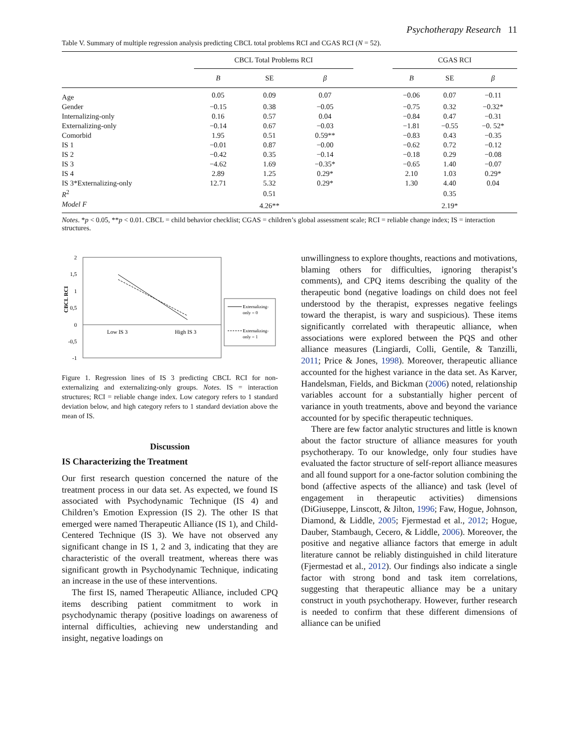Psychotherapy Research 11
Table V. Summary of multiple regression analysis predicting CBCL total problems RCI and CGAS RCI (N = 52).
| | CBCL Total Problems RCI | | | | CGAS RCI | | |
| --- | --- | --- | --- | --- | --- | --- | --- |
| | B | SE | β | | B | SE | β |
| Age | 0.05 | 0.09 | 0.07 | | −0.06 | 0.07 | −0.11 |
| Gender | −0.15 | 0.38 | −0.05 | | −0.75 | 0.32 | −0.32* |
| Internalizing-only | 0.16 | 0.57 | 0.04 | | −0.84 | 0.47 | −0.31 |
| Externalizing-only | −0.14 | 0.67 | −0.03 | | −1.81 | −0.55 | −0. 52* |
| Comorbid | 1.95 | 0.51 | 0.59** | | −0.83 | 0.43 | −0.35 |
| IS 1 | −0.01 | 0.87 | −0.00 | | −0.62 | 0.72 | −0.12 |
| IS 2 | −0.42 | 0.35 | −0.14 | | −0.18 | 0.29 | −0.08 |
| IS 3 | −4.62 | 1.69 | −0.35* | | −0.65 | 1.40 | −0.07 |
| IS 4 | 2.89 | 1.25 | 0.29* | | 2.10 | 1.03 | 0.29* |
| IS 3*Externalizing-only | 12.71 | 5.32 | 0.29* | | 1.30 | 4.40 | 0.04 |
| R<sup>2</sup> | | 0.51 | | | | 0.35 | |
| Model F | | 4.26** | | | | 2.19* | |
Notes. *p < 0.05, **p < 0.01. CBCL = child behavior checklist; CGAS = children’s global assessment scale; RCI = reliable change index; IS = interaction structures.
2
1,5
1
0,5
0
-0,5
-1
CBCL RCI
Low IS 3
High IS 3
Externalizing-
only = 0
Externalizing-
only = 1
Figure 1. Regression lines of IS 3 predicting CBCL RCI for non-externalizing and externalizing-only groups. Notes. IS = interaction structures; RCI = reliable change index. Low category refers to 1 standard deviation below, and high category refers to 1 standard deviation above the mean of IS.
Discussion
IS Characterizing the Treatment
Our first research question concerned the nature of the treatment process in our data set. As expected, we found IS associated with Psychodynamic Technique (IS 4) and Children’s Emotion Expression (IS 2). The other IS that emerged were named Therapeutic Alliance (IS 1), and Child-Centered Technique (IS 3). We have not observed any significant change in IS 1, 2 and 3, indicating that they are characteristic of the overall treatment, whereas there was significant growth in Psychodynamic Technique, indicating an increase in the use of these interventions.
The first IS, named Therapeutic Alliance, included CPQ items describing patient commitment to work in psychodynamic therapy (positive loadings on awareness of internal difficulties, achieving new understanding and insight, negative loadings on
unwillingness to explore thoughts, reactions and motivations, blaming others for difficulties, ignoring therapist’s comments), and CPQ items describing the quality of the therapeutic bond (negative loadings on child does not feel understood by the therapist, expresses negative feelings toward the therapist, is wary and suspicious). These items significantly correlated with therapeutic alliance, when associations were explored between the PQS and other alliance measures (Lingiardi, Colli, Gentile, & Tanzilli, 2011; Price & Jones, 1998). Moreover, therapeutic alliance accounted for the highest variance in the data set. As Karver, Handelsman, Fields, and Bickman (2006) noted, relationship variables account for a substantially higher percent of variance in youth treatments, above and beyond the variance accounted for by specific therapeutic techniques.
There are few factor analytic structures and little is known about the factor structure of alliance measures for youth psychotherapy. To our knowledge, only four studies have evaluated the factor structure of self-report alliance measures and all found support for a one-factor solution combining the bond (affective aspects of the alliance) and task (level of engagement in therapeutic activities) dimensions (DiGiuseppe, Linscott, & Jilton, 1996; Faw, Hogue, Johnson, Diamond, & Liddle, 2005; Fjermestad et al., 2012; Hogue, Dauber, Stambaugh, Cecero, & Liddle, 2006). Moreover, the positive and negative alliance factors that emerge in adult literature cannot be reliably distinguished in child literature (Fjermestad et al., 2012). Our findings also indicate a single factor with strong bond and task item correlations, suggesting that therapeutic alliance may be a unitary construct in youth psychotherapy. However, further research is needed to confirm that these different dimensions of alliance can be unified